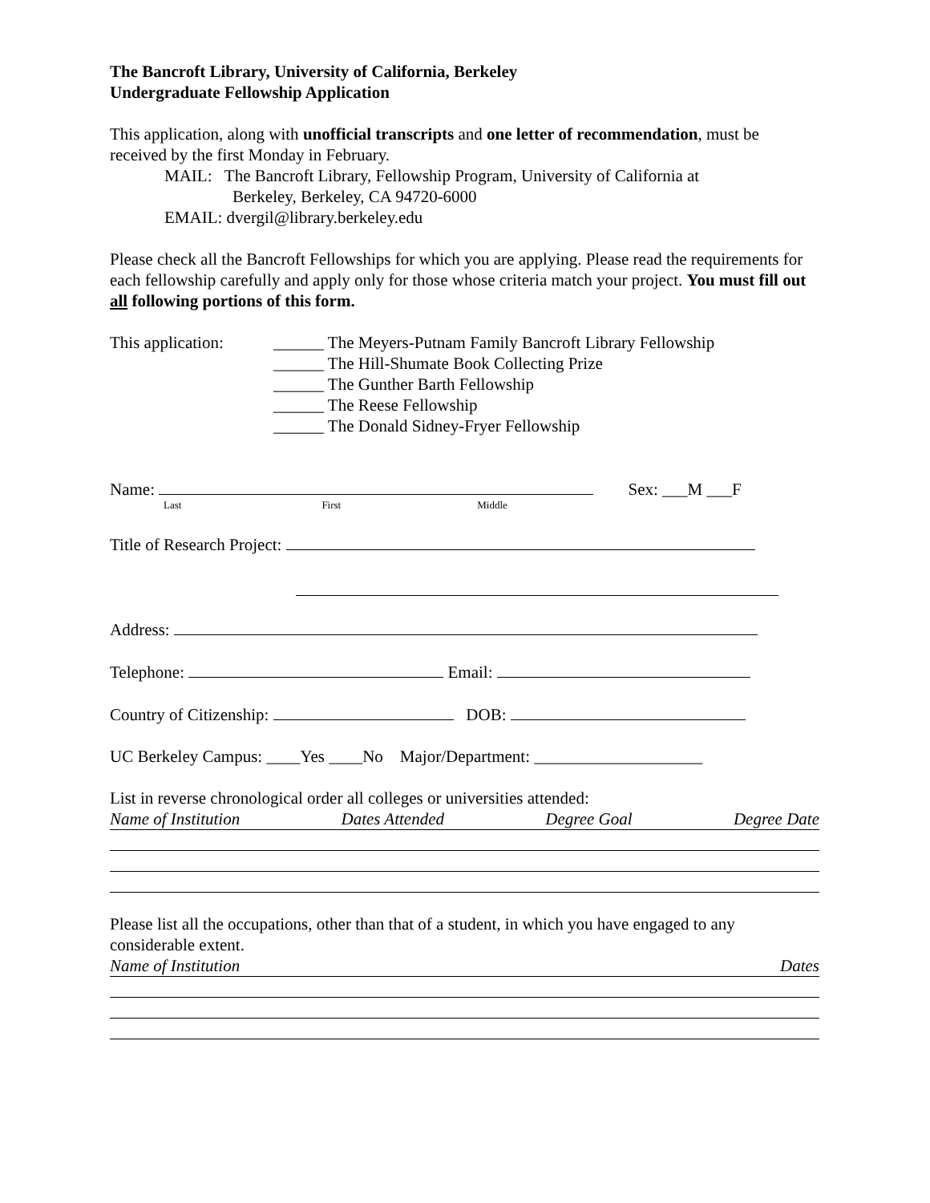The Bancroft Library, University of California, Berkeley
Undergraduate Fellowship Application
This application, along with unofficial transcripts and one letter of recommendation, must be received by the first Monday in February.
MAIL: The Bancroft Library, Fellowship Program, University of California at
Berkeley, Berkeley, CA 94720-6000
EMAIL: dvergil@library.berkeley.edu
Please check all the Bancroft Fellowships for which you are applying. Please read the requirements for each fellowship carefully and apply only for those whose criteria match your project. You must fill out all following portions of this form.
This application:
______ The Meyers-Putnam Family Bancroft Library Fellowship
______ The Hill-Shumate Book Collecting Prize
______ The Gunther Barth Fellowship
______ The Reese Fellowship
______ The Donald Sidney-Fryer Fellowship
Name: Sex: ___M ___F
Last First Middle
Title of Research Project:
Address:
Telephone: Email:
Country of Citizenship: DOB:
UC Berkeley Campus: ____Yes ____No Major/Department: ____________________
List in reverse chronological order all colleges or universities attended:
Name of Institution Dates Attended Degree Goal Degree Date
Please list all the occupations, other than that of a student, in which you have engaged to any considerable extent.
Name of Institution Dates